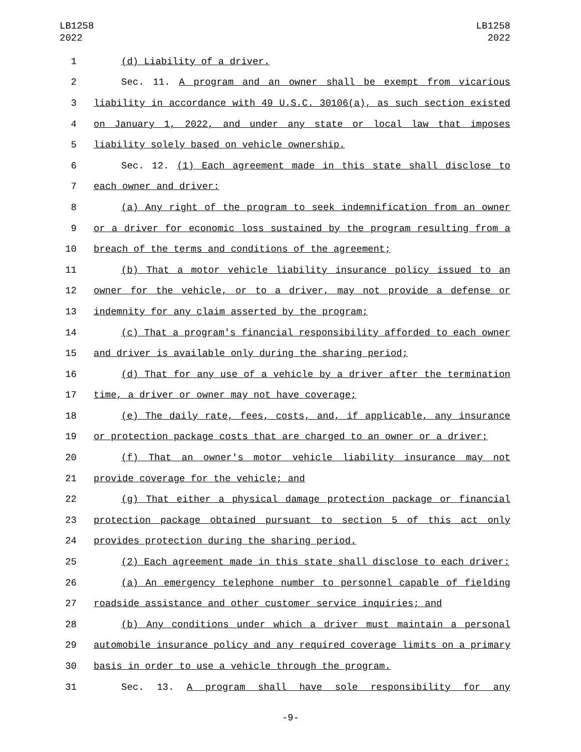LB1258
2022
LB1258
2022
1 (d) Liability of a driver.
2 Sec. 11. A program and an owner shall be exempt from vicarious
3 liability in accordance with 49 U.S.C. 30106(a), as such section existed
4 on January 1, 2022, and under any state or local law that imposes
5 liability solely based on vehicle ownership.
6 Sec. 12. (1) Each agreement made in this state shall disclose to
7 each owner and driver:
8 (a) Any right of the program to seek indemnification from an owner
9 or a driver for economic loss sustained by the program resulting from a
10 breach of the terms and conditions of the agreement;
11 (b) That a motor vehicle liability insurance policy issued to an
12 owner for the vehicle, or to a driver, may not provide a defense or
13 indemnity for any claim asserted by the program;
14 (c) That a program's financial responsibility afforded to each owner
15 and driver is available only during the sharing period;
16 (d) That for any use of a vehicle by a driver after the termination
17 time, a driver or owner may not have coverage;
18 (e) The daily rate, fees, costs, and, if applicable, any insurance
19 or protection package costs that are charged to an owner or a driver;
20 (f) That an owner's motor vehicle liability insurance may not
21 provide coverage for the vehicle; and
22 (g) That either a physical damage protection package or financial
23 protection package obtained pursuant to section 5 of this act only
24 provides protection during the sharing period.
25 (2) Each agreement made in this state shall disclose to each driver:
26 (a) An emergency telephone number to personnel capable of fielding
27 roadside assistance and other customer service inquiries; and
28 (b) Any conditions under which a driver must maintain a personal
29 automobile insurance policy and any required coverage limits on a primary
30 basis in order to use a vehicle through the program.
31 Sec. 13. A program shall have sole responsibility for any
-9-